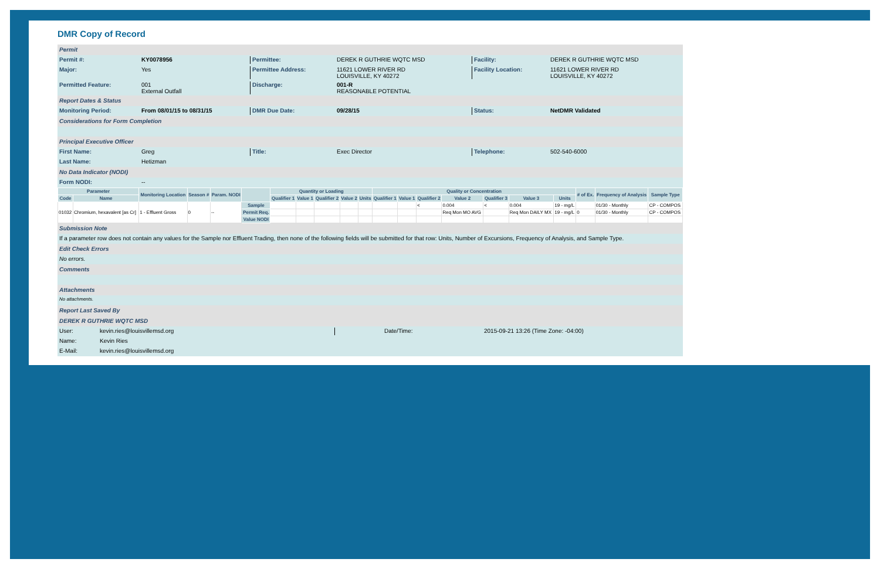DMR Copy of Record
Permit
Permit #: KY0078956 Permittee: DEREK R GUTHRIE WQTC MSD Facility: DEREK R GUTHRIE WQTC MSD
Major: Yes Permittee Address: 11621 LOWER RIVER RD
LOUISVILLE, KY 40272 Facility Location: 11621 LOWER RIVER RD
LOUISVILLE, KY 40272
Permitted Feature: 001
External Outfall Discharge: 001-R
REASONABLE POTENTIAL
Report Dates & Status
Monitoring Period: From 08/01/15 to 08/31/15 DMR Due Date: 09/28/15 Status: NetDMR Validated
Considerations for Form Completion
Principal Executive Officer
First Name: Greg Title: Exec Director Telephone: 502-540-6000
Last Name: Hetizman
No Data Indicator (NODI)
Form NODI: --
| Parameter | | Monitoring Location | Season # | Param. NODI | | Quantity or Loading | | | | | Quality or Concentration | | | | | | | # of Ex. | Frequency of Analysis | Sample Type |
| --- | --- | --- | --- | --- | --- | --- | --- | --- | --- | --- | --- | --- | --- | --- | --- | --- | --- | --- | --- | --- |
| Code | Name | | | | | Qualifier 1 | Value 1 | Qualifier 2 | Value 2 | Units | Qualifier 1 | Value 1 | Qualifier 2 | Value 2 | Qualifier 3 | Value 3 | Units | | | |
| 01032 | Chromium, hexavalent [as Cr] | 1 - Effluent Gross | 0 | -- | Sample | | | | | | | | < | 0.004 | < | 0.004 | 19 - mg/L | | 01/30 - Monthly | CP - COMPOS |
| | | | | | Permit Req. | | | | | | | | | Req Mon MO AVG | | Req Mon DAILY MX | 19 - mg/L | 0 | 01/30 - Monthly | CP - COMPOS |
| | | | | | Value NODI | | | | | | | | | | | | | | | |
Submission Note
If a parameter row does not contain any values for the Sample nor Effluent Trading, then none of the following fields will be submitted for that row: Units, Number of Excursions, Frequency of Analysis, and Sample Type.
Edit Check Errors
No errors.
Comments
Attachments
No attachments.
Report Last Saved By
DEREK R GUTHRIE WQTC MSD
User: kevin.ries@louisvillemsd.org Date/Time: 2015-09-21 13:26 (Time Zone: -04:00)
Name: Kevin Ries
E-Mail: kevin.ries@louisvillemsd.org